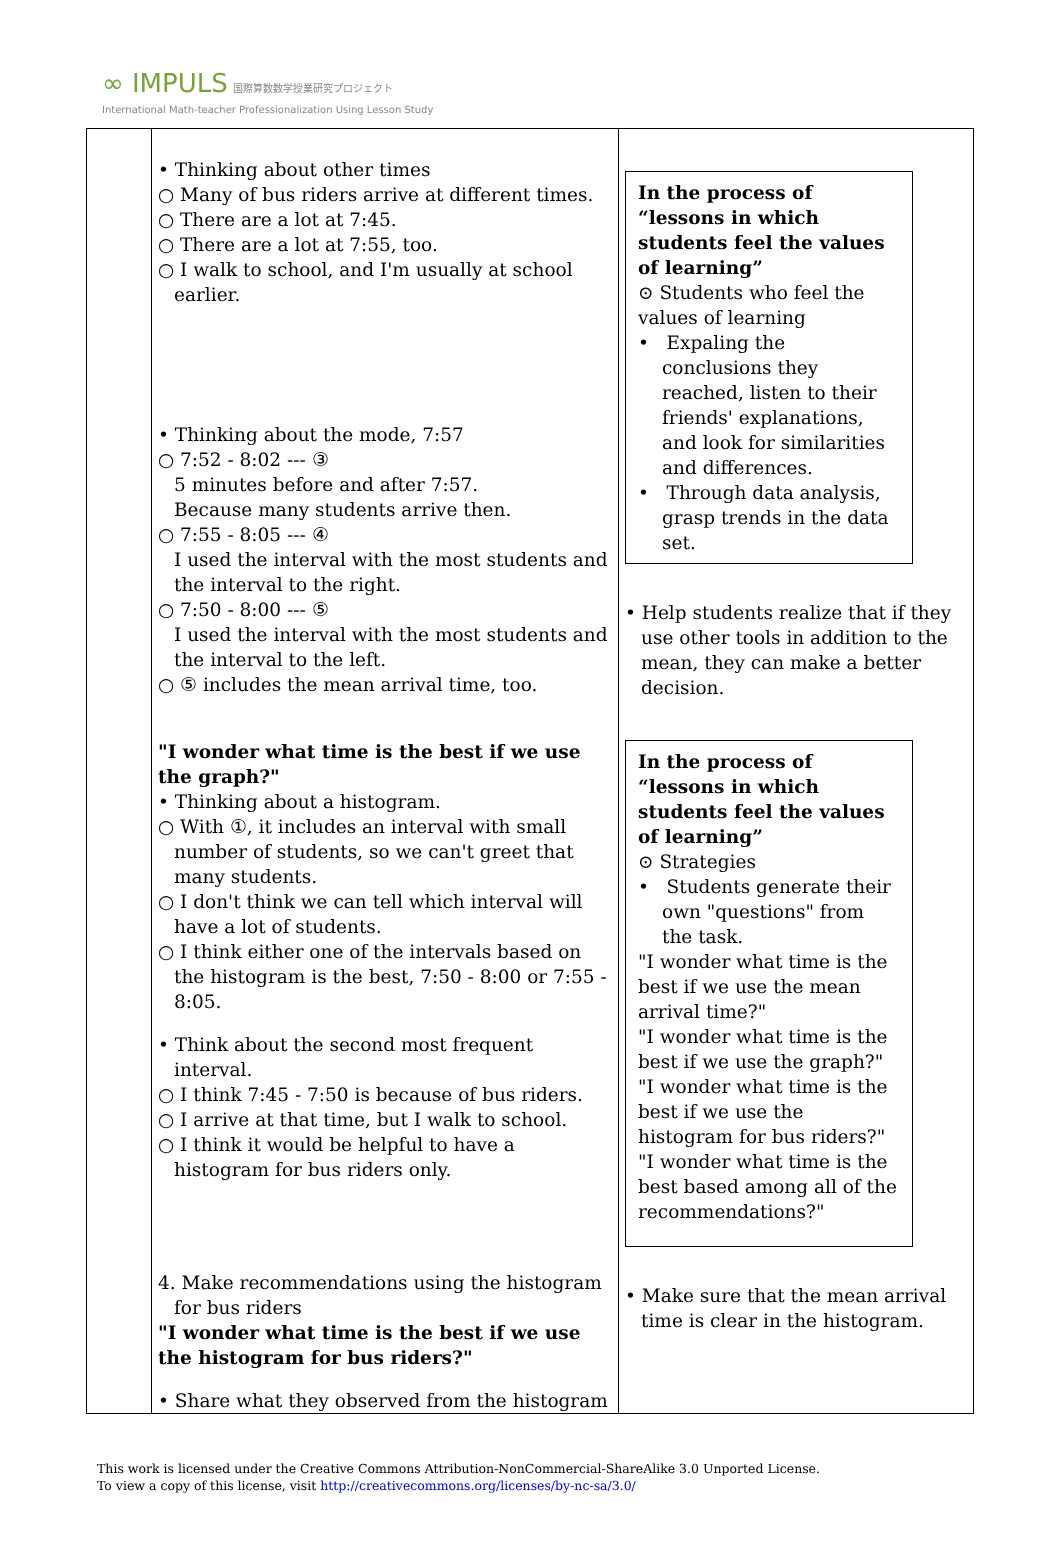∞ IMPULS 国際算数数学授業研究プロジェクト
International Math-teacher Professionalization Using Lesson Study
| | • Thinking about other times ○ Many of bus riders arrive at different times. ○ There are a lot at 7:45. ○ There are a lot at 7:55, too. ○ I walk to school, and I'm usually at school earlier. • Thinking about the mode, 7:57 ○ 7:52 - 8:02 --- ③ 5 minutes before and after 7:57. Because many students arrive then. ○ 7:55 - 8:05 --- ④ I used the interval with the most students and the interval to the right. ○ 7:50 - 8:00 --- ⑤ I used the interval with the most students and the interval to the left. ○ ⑤ includes the mean arrival time, too. "I wonder what time is the best if we use the graph?" • Thinking about a histogram. ○ With ①, it includes an interval with small number of students, so we can't greet that many students. ○ I don't think we can tell which interval will have a lot of students. ○ I think either one of the intervals based on the histogram is the best, 7:50 - 8:00 or 7:55 - 8:05. • Think about the second most frequent interval. ○ I think 7:45 - 7:50 is because of bus riders. ○ I arrive at that time, but I walk to school. ○ I think it would be helpful to have a histogram for bus riders only. 4. Make recommendations using the histogram for bus riders "I wonder what time is the best if we use the histogram for bus riders?" • Share what they observed from the histogram | In the process of “lessons in which students feel the values of learning” ⊙ Students who feel the values of learning • Expaling the conclusions they reached, listen to their friends' explanations, and look for similarities and differences. • Through data analysis, grasp trends in the data set. • Help students realize that if they use other tools in addition to the mean, they can make a better decision. In the process of “lessons in which students feel the values of learning” ⊙ Strategies • Students generate their own "questions" from the task. "I wonder what time is the best if we use the mean arrival time?" "I wonder what time is the best if we use the graph?" "I wonder what time is the best if we use the histogram for bus riders?" "I wonder what time is the best based among all of the recommendations?" • Make sure that the mean arrival time is clear in the histogram. |
This work is licensed under the Creative Commons Attribution-NonCommercial-ShareAlike 3.0 Unported License.
To view a copy of this license, visit http://creativecommons.org/licenses/by-nc-sa/3.0/